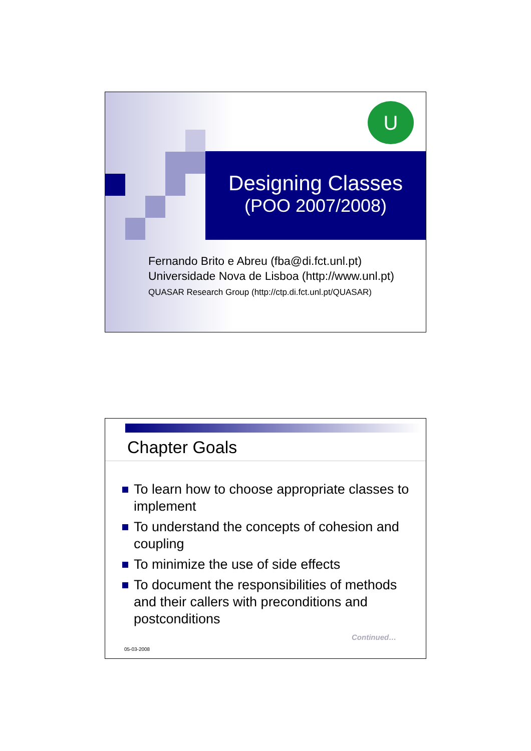U
Designing Classes
(POO 2007/2008)
Fernando Brito e Abreu (fba@di.fct.unl.pt)
Universidade Nova de Lisboa (http://www.unl.pt)
QUASAR Research Group (http://ctp.di.fct.unl.pt/QUASAR)
Chapter Goals
To learn how to choose appropriate classes to implement
To understand the concepts of cohesion and coupling
To minimize the use of side effects
To document the responsibilities of methods and their callers with preconditions and postconditions
Continued…
05-03-2008